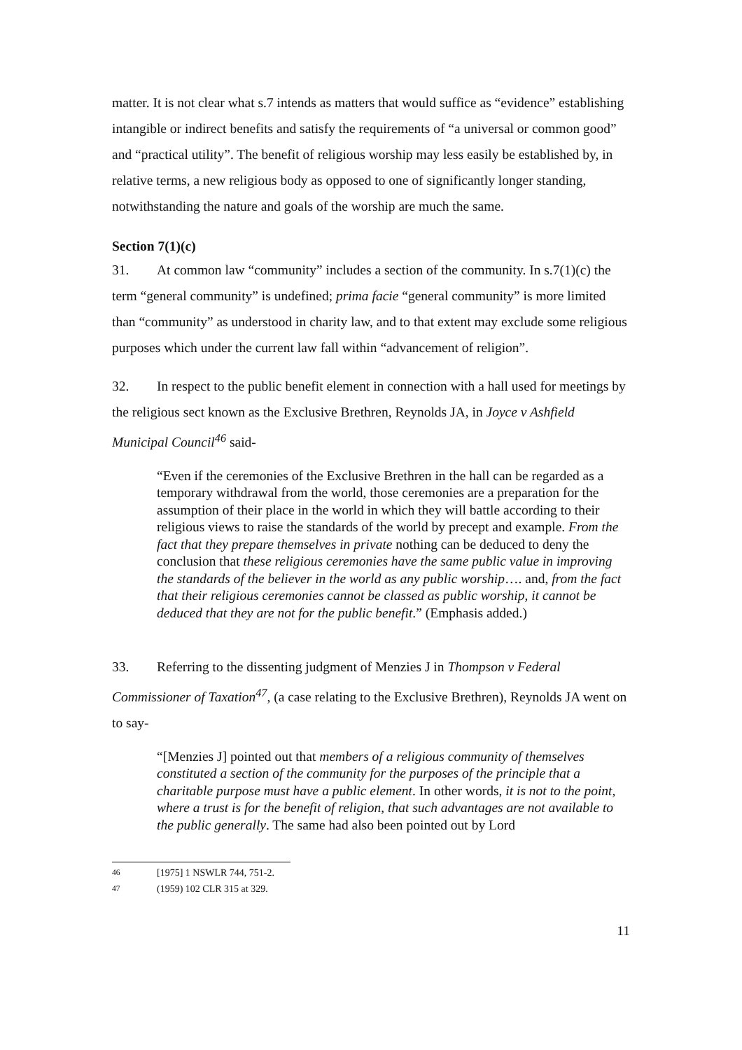matter. It is not clear what s.7 intends as matters that would suffice as “evidence” establishing intangible or indirect benefits and satisfy the requirements of “a universal or common good” and “practical utility”. The benefit of religious worship may less easily be established by, in relative terms, a new religious body as opposed to one of significantly longer standing, notwithstanding the nature and goals of the worship are much the same.
Section 7(1)(c)
31. At common law “community” includes a section of the community. In s.7(1)(c) the term “general community” is undefined; prima facie “general community” is more limited than “community” as understood in charity law, and to that extent may exclude some religious purposes which under the current law fall within “advancement of religion”.
32. In respect to the public benefit element in connection with a hall used for meetings by the religious sect known as the Exclusive Brethren, Reynolds JA, in Joyce v Ashfield Municipal Council<sup>46</sup> said-
“Even if the ceremonies of the Exclusive Brethren in the hall can be regarded as a temporary withdrawal from the world, those ceremonies are a preparation for the assumption of their place in the world in which they will battle according to their religious views to raise the standards of the world by precept and example. From the fact that they prepare themselves in private nothing can be deduced to deny the conclusion that these religious ceremonies have the same public value in improving the standards of the believer in the world as any public worship…. and, from the fact that their religious ceremonies cannot be classed as public worship, it cannot be deduced that they are not for the public benefit.” (Emphasis added.)
33. Referring to the dissenting judgment of Menzies J in Thompson v Federal Commissioner of Taxation<sup>47</sup>, (a case relating to the Exclusive Brethren), Reynolds JA went on to say-
“[Menzies J] pointed out that members of a religious community of themselves constituted a section of the community for the purposes of the principle that a charitable purpose must have a public element. In other words, it is not to the point, where a trust is for the benefit of religion, that such advantages are not available to the public generally. The same had also been pointed out by Lord
<sup>46</sup> [1975] 1 NSWLR 744, 751-2.
<sup>47</sup> (1959) 102 CLR 315 at 329.
11